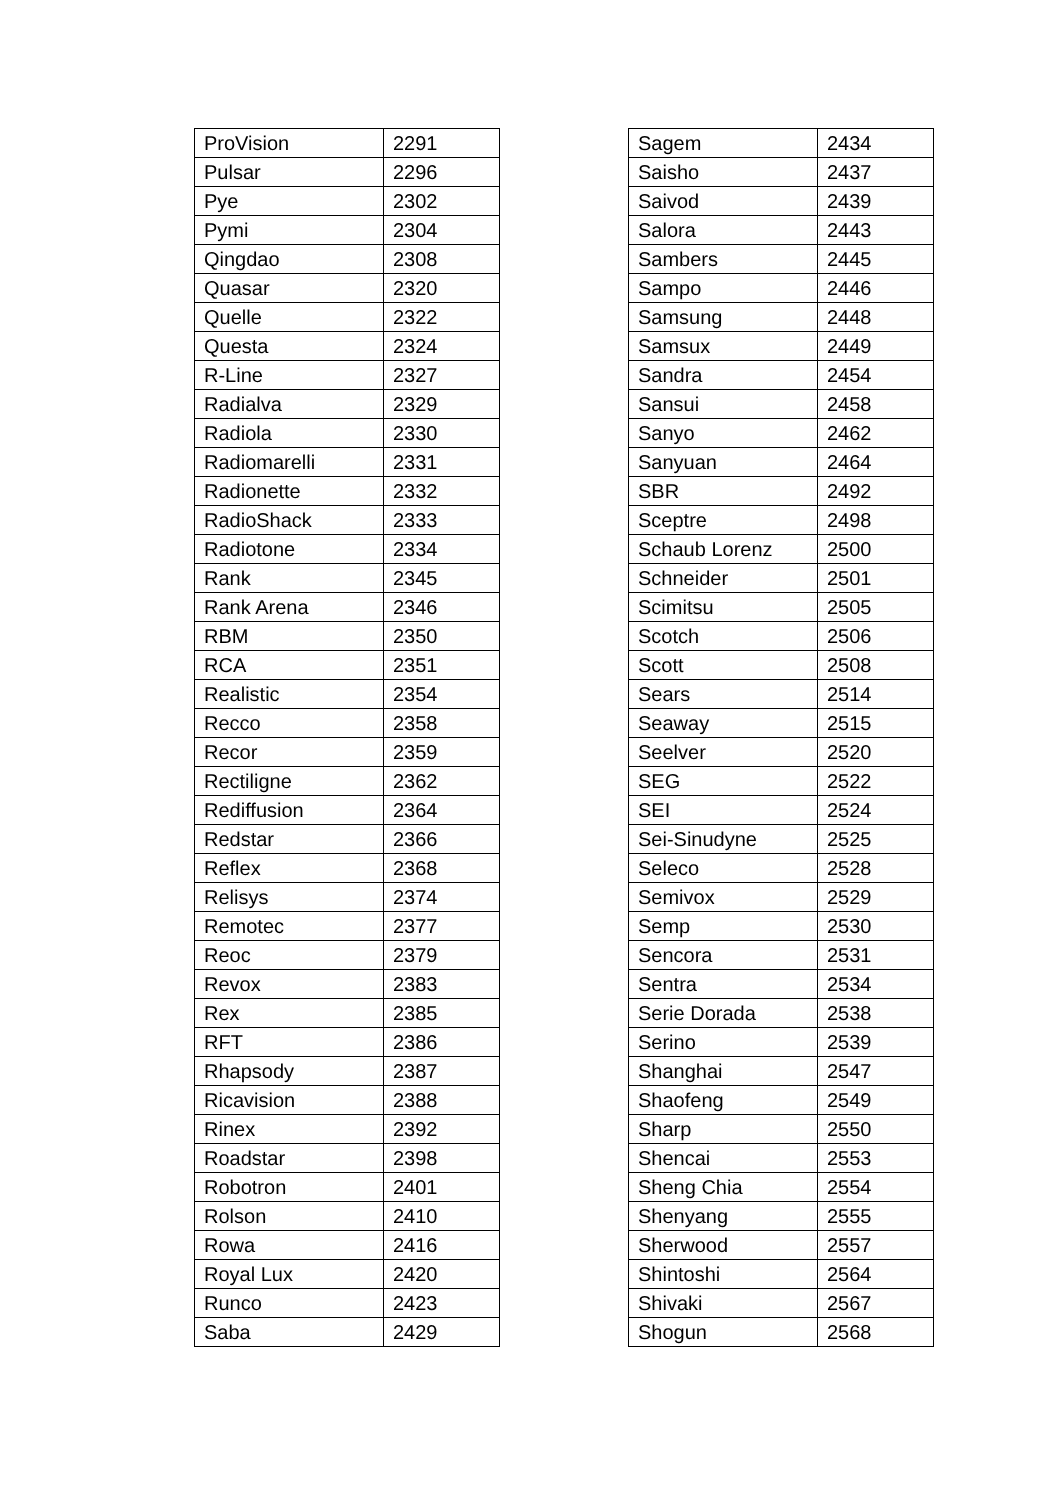| ProVision | 2291 |
| Pulsar | 2296 |
| Pye | 2302 |
| Pymi | 2304 |
| Qingdao | 2308 |
| Quasar | 2320 |
| Quelle | 2322 |
| Questa | 2324 |
| R-Line | 2327 |
| Radialva | 2329 |
| Radiola | 2330 |
| Radiomarelli | 2331 |
| Radionette | 2332 |
| RadioShack | 2333 |
| Radiotone | 2334 |
| Rank | 2345 |
| Rank Arena | 2346 |
| RBM | 2350 |
| RCA | 2351 |
| Realistic | 2354 |
| Recco | 2358 |
| Recor | 2359 |
| Rectiligne | 2362 |
| Rediffusion | 2364 |
| Redstar | 2366 |
| Reflex | 2368 |
| Relisys | 2374 |
| Remotec | 2377 |
| Reoc | 2379 |
| Revox | 2383 |
| Rex | 2385 |
| RFT | 2386 |
| Rhapsody | 2387 |
| Ricavision | 2388 |
| Rinex | 2392 |
| Roadstar | 2398 |
| Robotron | 2401 |
| Rolson | 2410 |
| Rowa | 2416 |
| Royal Lux | 2420 |
| Runco | 2423 |
| Saba | 2429 |
| Sagem | 2434 |
| Saisho | 2437 |
| Saivod | 2439 |
| Salora | 2443 |
| Sambers | 2445 |
| Sampo | 2446 |
| Samsung | 2448 |
| Samsux | 2449 |
| Sandra | 2454 |
| Sansui | 2458 |
| Sanyo | 2462 |
| Sanyuan | 2464 |
| SBR | 2492 |
| Sceptre | 2498 |
| Schaub Lorenz | 2500 |
| Schneider | 2501 |
| Scimitsu | 2505 |
| Scotch | 2506 |
| Scott | 2508 |
| Sears | 2514 |
| Seaway | 2515 |
| Seelver | 2520 |
| SEG | 2522 |
| SEI | 2524 |
| Sei-Sinudyne | 2525 |
| Seleco | 2528 |
| Semivox | 2529 |
| Semp | 2530 |
| Sencora | 2531 |
| Sentra | 2534 |
| Serie Dorada | 2538 |
| Serino | 2539 |
| Shanghai | 2547 |
| Shaofeng | 2549 |
| Sharp | 2550 |
| Shencai | 2553 |
| Sheng Chia | 2554 |
| Shenyang | 2555 |
| Sherwood | 2557 |
| Shintoshi | 2564 |
| Shivaki | 2567 |
| Shogun | 2568 |